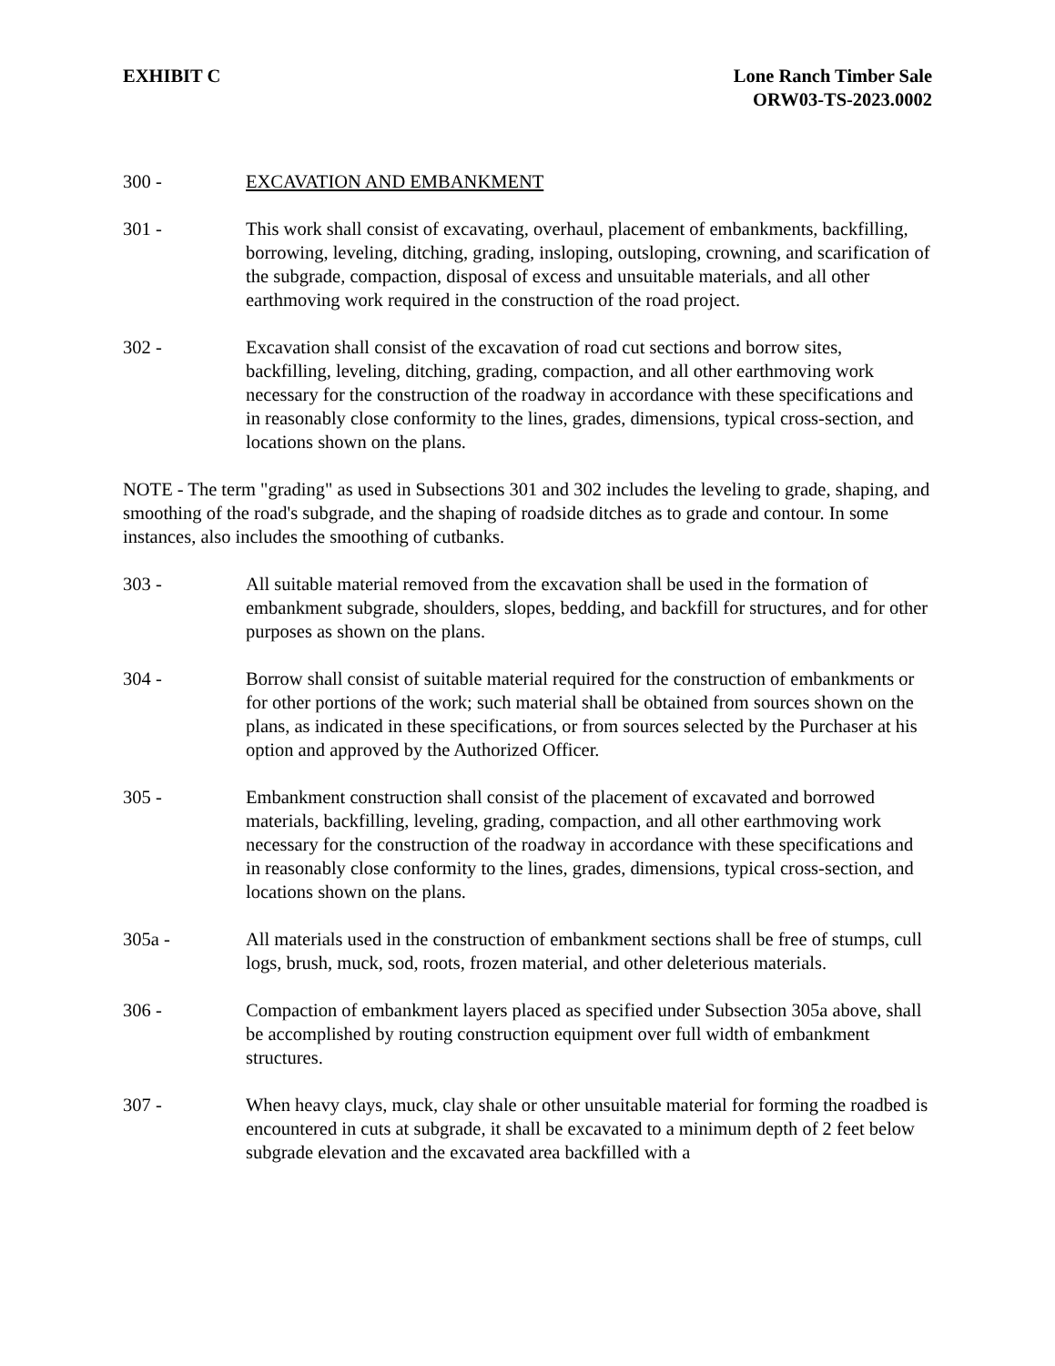EXHIBIT C Lone Ranch Timber Sale
ORW03-TS-2023.0002
300 - EXCAVATION AND EMBANKMENT
301 - This work shall consist of excavating, overhaul, placement of embankments, backfilling, borrowing, leveling, ditching, grading, insloping, outsloping, crowning, and scarification of the subgrade, compaction, disposal of excess and unsuitable materials, and all other earthmoving work required in the construction of the road project.
302 - Excavation shall consist of the excavation of road cut sections and borrow sites, backfilling, leveling, ditching, grading, compaction, and all other earthmoving work necessary for the construction of the roadway in accordance with these specifications and in reasonably close conformity to the lines, grades, dimensions, typical cross-section, and locations shown on the plans.
NOTE - The term "grading" as used in Subsections 301 and 302 includes the leveling to grade, shaping, and smoothing of the road's subgrade, and the shaping of roadside ditches as to grade and contour. In some instances, also includes the smoothing of cutbanks.
303 - All suitable material removed from the excavation shall be used in the formation of embankment subgrade, shoulders, slopes, bedding, and backfill for structures, and for other purposes as shown on the plans.
304 - Borrow shall consist of suitable material required for the construction of embankments or for other portions of the work; such material shall be obtained from sources shown on the plans, as indicated in these specifications, or from sources selected by the Purchaser at his option and approved by the Authorized Officer.
305 - Embankment construction shall consist of the placement of excavated and borrowed materials, backfilling, leveling, grading, compaction, and all other earthmoving work necessary for the construction of the roadway in accordance with these specifications and in reasonably close conformity to the lines, grades, dimensions, typical cross-section, and locations shown on the plans.
305a - All materials used in the construction of embankment sections shall be free of stumps, cull logs, brush, muck, sod, roots, frozen material, and other deleterious materials.
306 - Compaction of embankment layers placed as specified under Subsection 305a above, shall be accomplished by routing construction equipment over full width of embankment structures.
307 - When heavy clays, muck, clay shale or other unsuitable material for forming the roadbed is encountered in cuts at subgrade, it shall be excavated to a minimum depth of 2 feet below subgrade elevation and the excavated area backfilled with a